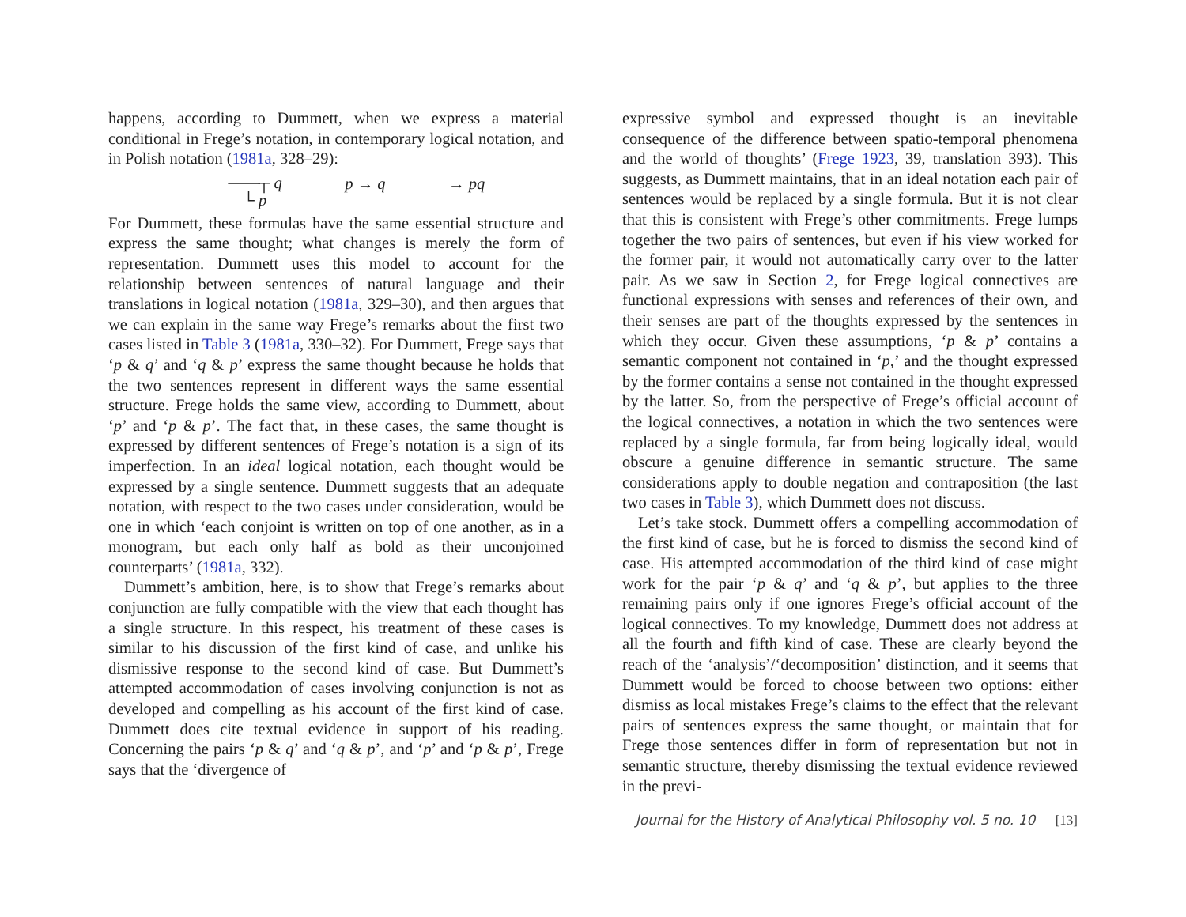happens, according to Dummett, when we express a material conditional in Frege’s notation, in contemporary logical notation, and in Polish notation (1981a, 328–29):
⎯⎯┬ q
└ p
p → q → pq
For Dummett, these formulas have the same essential structure and express the same thought; what changes is merely the form of representation. Dummett uses this model to account for the relationship between sentences of natural language and their translations in logical notation (1981a, 329–30), and then argues that we can explain in the same way Frege’s remarks about the first two cases listed in Table 3 (1981a, 330–32). For Dummett, Frege says that ‘p & q’ and ‘q & p’ express the same thought because he holds that the two sentences represent in different ways the same essential structure. Frege holds the same view, according to Dummett, about ‘p’ and ‘p & p’. The fact that, in these cases, the same thought is expressed by different sentences of Frege’s notation is a sign of its imperfection. In an ideal logical notation, each thought would be expressed by a single sentence. Dummett suggests that an adequate notation, with respect to the two cases under consideration, would be one in which ‘each conjoint is written on top of one another, as in a monogram, but each only half as bold as their unconjoined counterparts’ (1981a, 332).
Dummett’s ambition, here, is to show that Frege’s remarks about conjunction are fully compatible with the view that each thought has a single structure. In this respect, his treatment of these cases is similar to his discussion of the first kind of case, and unlike his dismissive response to the second kind of case. But Dummett’s attempted accommodation of cases involving conjunction is not as developed and compelling as his account of the first kind of case. Dummett does cite textual evidence in support of his reading. Concerning the pairs ‘p & q’ and ‘q & p’, and ‘p’ and ‘p & p’, Frege says that the ‘divergence of
expressive symbol and expressed thought is an inevitable consequence of the difference between spatio-temporal phenomena and the world of thoughts’ (Frege 1923, 39, translation 393). This suggests, as Dummett maintains, that in an ideal notation each pair of sentences would be replaced by a single formula. But it is not clear that this is consistent with Frege’s other commitments. Frege lumps together the two pairs of sentences, but even if his view worked for the former pair, it would not automatically carry over to the latter pair. As we saw in Section 2, for Frege logical connectives are functional expressions with senses and references of their own, and their senses are part of the thoughts expressed by the sentences in which they occur. Given these assumptions, ‘p & p’ contains a semantic component not contained in ‘p,’ and the thought expressed by the former contains a sense not contained in the thought expressed by the latter. So, from the perspective of Frege’s official account of the logical connectives, a notation in which the two sentences were replaced by a single formula, far from being logically ideal, would obscure a genuine difference in semantic structure. The same considerations apply to double negation and contraposition (the last two cases in Table 3), which Dummett does not discuss.
Let’s take stock. Dummett offers a compelling accommodation of the first kind of case, but he is forced to dismiss the second kind of case. His attempted accommodation of the third kind of case might work for the pair ‘p & q’ and ‘q & p’, but applies to the three remaining pairs only if one ignores Frege’s official account of the logical connectives. To my knowledge, Dummett does not address at all the fourth and fifth kind of case. These are clearly beyond the reach of the ‘analysis’/‘decomposition’ distinction, and it seems that Dummett would be forced to choose between two options: either dismiss as local mistakes Frege’s claims to the effect that the relevant pairs of sentences express the same thought, or maintain that for Frege those sentences differ in form of representation but not in semantic structure, thereby dismissing the textual evidence reviewed in the previ-
Journal for the History of Analytical Philosophy vol. 5 no. 10 [13]